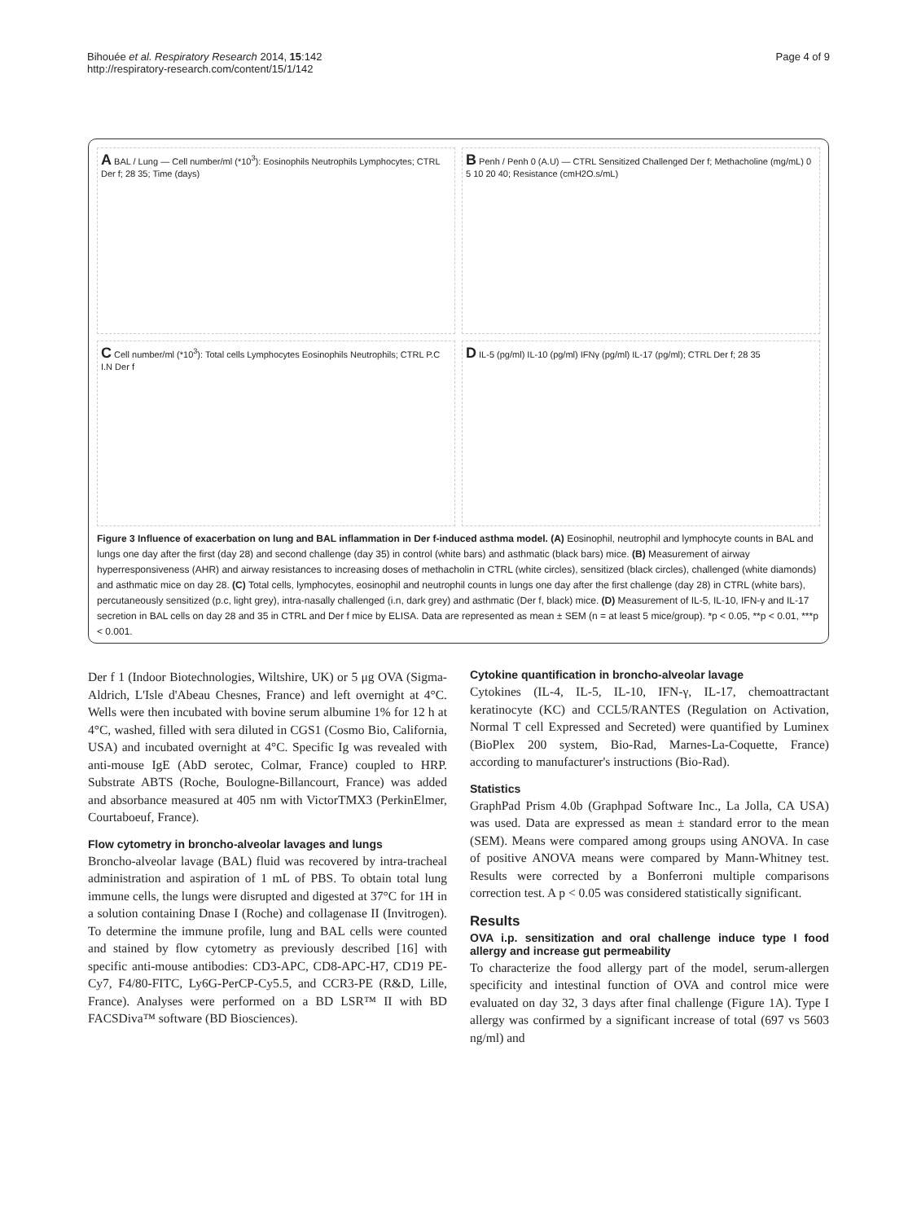Bihouée et al. Respiratory Research 2014, 15:142
http://respiratory-research.com/content/15/1/142
Page 4 of 9
A BAL / Lung — Cell number/ml (*10<sup>3</sup>): Eosinophils Neutrophils Lymphocytes; CTRL Der f; 28 35; Time (days)
B Penh / Penh 0 (A.U) — CTRL Sensitized Challenged Der f; Methacholine (mg/mL) 0 5 10 20 40; Resistance (cmH2O.s/mL)
C Cell number/ml (*10<sup>3</sup>): Total cells Lymphocytes Eosinophils Neutrophils; CTRL P.C I.N Der f
D IL-5 (pg/ml) IL-10 (pg/ml) IFNγ (pg/ml) IL-17 (pg/ml); CTRL Der f; 28 35
Figure 3 Influence of exacerbation on lung and BAL inflammation in Der f-induced asthma model. (A) Eosinophil, neutrophil and lymphocyte counts in BAL and lungs one day after the first (day 28) and second challenge (day 35) in control (white bars) and asthmatic (black bars) mice. (B) Measurement of airway hyperresponsiveness (AHR) and airway resistances to increasing doses of methacholin in CTRL (white circles), sensitized (black circles), challenged (white diamonds) and asthmatic mice on day 28. (C) Total cells, lymphocytes, eosinophil and neutrophil counts in lungs one day after the first challenge (day 28) in CTRL (white bars), percutaneously sensitized (p.c, light grey), intra-nasally challenged (i.n, dark grey) and asthmatic (Der f, black) mice. (D) Measurement of IL-5, IL-10, IFN-γ and IL-17 secretion in BAL cells on day 28 and 35 in CTRL and Der f mice by ELISA. Data are represented as mean ± SEM (n = at least 5 mice/group). *p < 0.05, **p < 0.01, ***p < 0.001.
Der f 1 (Indoor Biotechnologies, Wiltshire, UK) or 5 μg OVA (Sigma-Aldrich, L'Isle d'Abeau Chesnes, France) and left overnight at 4°C. Wells were then incubated with bovine serum albumine 1% for 12 h at 4°C, washed, filled with sera diluted in CGS1 (Cosmo Bio, California, USA) and incubated overnight at 4°C. Specific Ig was revealed with anti-mouse IgE (AbD serotec, Colmar, France) coupled to HRP. Substrate ABTS (Roche, Boulogne-Billancourt, France) was added and absorbance measured at 405 nm with VictorTMX3 (PerkinElmer, Courtaboeuf, France).
Flow cytometry in broncho-alveolar lavages and lungs
Broncho-alveolar lavage (BAL) fluid was recovered by intra-tracheal administration and aspiration of 1 mL of PBS. To obtain total lung immune cells, the lungs were disrupted and digested at 37°C for 1H in a solution containing Dnase I (Roche) and collagenase II (Invitrogen). To determine the immune profile, lung and BAL cells were counted and stained by flow cytometry as previously described [16] with specific anti-mouse antibodies: CD3-APC, CD8-APC-H7, CD19 PE-Cy7, F4/80-FITC, Ly6G-PerCP-Cy5.5, and CCR3-PE (R&D, Lille, France). Analyses were performed on a BD LSR™ II with BD FACSDiva™ software (BD Biosciences).
Cytokine quantification in broncho-alveolar lavage
Cytokines (IL-4, IL-5, IL-10, IFN-γ, IL-17, chemoattractant keratinocyte (KC) and CCL5/RANTES (Regulation on Activation, Normal T cell Expressed and Secreted) were quantified by Luminex (BioPlex 200 system, Bio-Rad, Marnes-La-Coquette, France) according to manufacturer's instructions (Bio-Rad).
Statistics
GraphPad Prism 4.0b (Graphpad Software Inc., La Jolla, CA USA) was used. Data are expressed as mean ± standard error to the mean (SEM). Means were compared among groups using ANOVA. In case of positive ANOVA means were compared by Mann-Whitney test. Results were corrected by a Bonferroni multiple comparisons correction test. A p < 0.05 was considered statistically significant.
Results
OVA i.p. sensitization and oral challenge induce type I food allergy and increase gut permeability
To characterize the food allergy part of the model, serum-allergen specificity and intestinal function of OVA and control mice were evaluated on day 32, 3 days after final challenge (Figure 1A). Type I allergy was confirmed by a significant increase of total (697 vs 5603 ng/ml) and